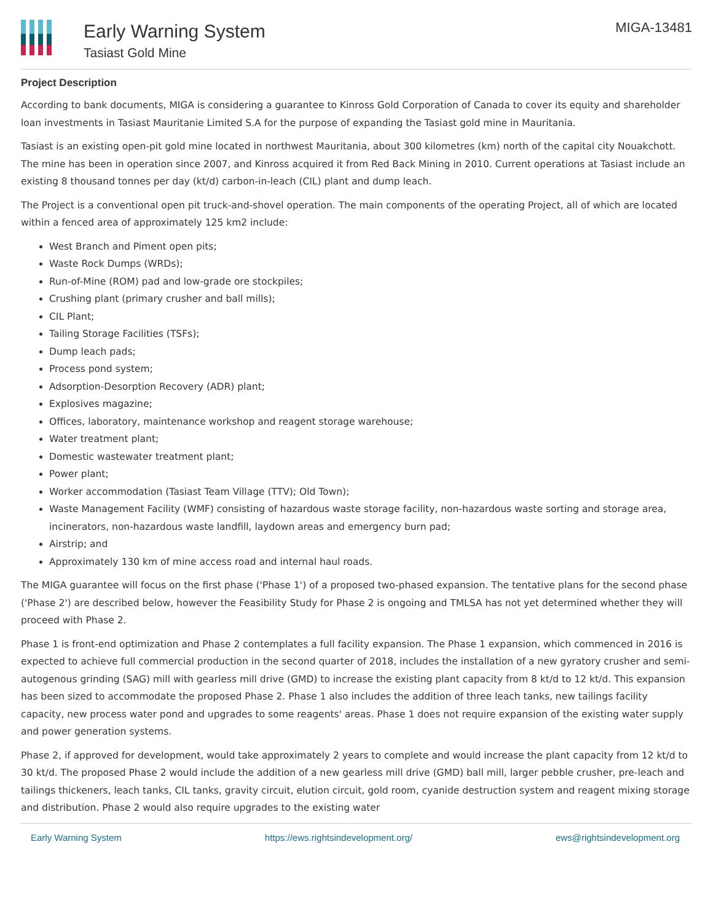Early Warning System
Tasiast Gold Mine
MIGA-13481
Project Description
According to bank documents, MIGA is considering a guarantee to Kinross Gold Corporation of Canada to cover its equity and shareholder loan investments in Tasiast Mauritanie Limited S.A for the purpose of expanding the Tasiast gold mine in Mauritania.
Tasiast is an existing open-pit gold mine located in northwest Mauritania, about 300 kilometres (km) north of the capital city Nouakchott. The mine has been in operation since 2007, and Kinross acquired it from Red Back Mining in 2010. Current operations at Tasiast include an existing 8 thousand tonnes per day (kt/d) carbon-in-leach (CIL) plant and dump leach.
The Project is a conventional open pit truck-and-shovel operation. The main components of the operating Project, all of which are located within a fenced area of approximately 125 km2 include:
West Branch and Piment open pits;
Waste Rock Dumps (WRDs);
Run-of-Mine (ROM) pad and low-grade ore stockpiles;
Crushing plant (primary crusher and ball mills);
CIL Plant;
Tailing Storage Facilities (TSFs);
Dump leach pads;
Process pond system;
Adsorption-Desorption Recovery (ADR) plant;
Explosives magazine;
Offices, laboratory, maintenance workshop and reagent storage warehouse;
Water treatment plant;
Domestic wastewater treatment plant;
Power plant;
Worker accommodation (Tasiast Team Village (TTV); Old Town);
Waste Management Facility (WMF) consisting of hazardous waste storage facility, non-hazardous waste sorting and storage area, incinerators, non-hazardous waste landfill, laydown areas and emergency burn pad;
Airstrip; and
Approximately 130 km of mine access road and internal haul roads.
The MIGA guarantee will focus on the first phase ('Phase 1') of a proposed two-phased expansion. The tentative plans for the second phase ('Phase 2') are described below, however the Feasibility Study for Phase 2 is ongoing and TMLSA has not yet determined whether they will proceed with Phase 2.
Phase 1 is front-end optimization and Phase 2 contemplates a full facility expansion. The Phase 1 expansion, which commenced in 2016 is expected to achieve full commercial production in the second quarter of 2018, includes the installation of a new gyratory crusher and semi-autogenous grinding (SAG) mill with gearless mill drive (GMD) to increase the existing plant capacity from 8 kt/d to 12 kt/d. This expansion has been sized to accommodate the proposed Phase 2. Phase 1 also includes the addition of three leach tanks, new tailings facility capacity, new process water pond and upgrades to some reagents' areas. Phase 1 does not require expansion of the existing water supply and power generation systems.
Phase 2, if approved for development, would take approximately 2 years to complete and would increase the plant capacity from 12 kt/d to 30 kt/d. The proposed Phase 2 would include the addition of a new gearless mill drive (GMD) ball mill, larger pebble crusher, pre-leach and tailings thickeners, leach tanks, CIL tanks, gravity circuit, elution circuit, gold room, cyanide destruction system and reagent mixing storage and distribution. Phase 2 would also require upgrades to the existing water
Early Warning System https://ews.rightsindevelopment.org/ ews@rightsindevelopment.org